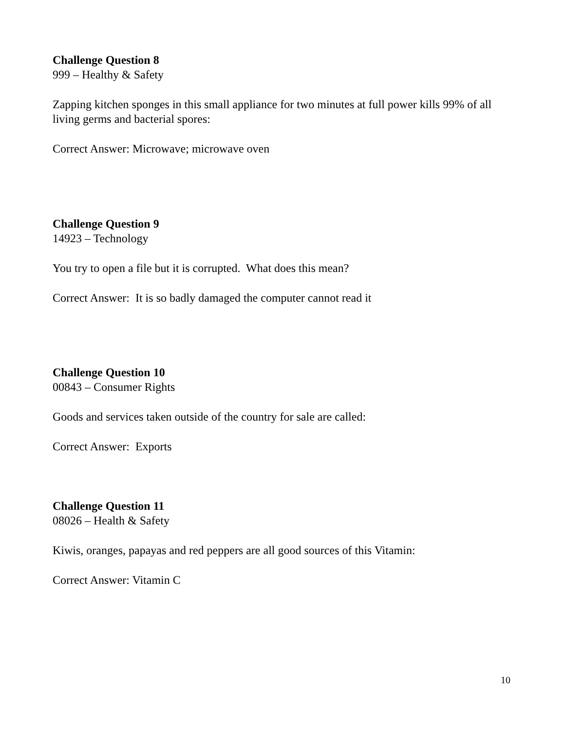Challenge Question 8
999 – Healthy & Safety
Zapping kitchen sponges in this small appliance for two minutes at full power kills 99% of all living germs and bacterial spores:
Correct Answer: Microwave; microwave oven
Challenge Question 9
14923 – Technology
You try to open a file but it is corrupted. What does this mean?
Correct Answer: It is so badly damaged the computer cannot read it
Challenge Question 10
00843 – Consumer Rights
Goods and services taken outside of the country for sale are called:
Correct Answer: Exports
Challenge Question 11
08026 – Health & Safety
Kiwis, oranges, papayas and red peppers are all good sources of this Vitamin:
Correct Answer: Vitamin C
10